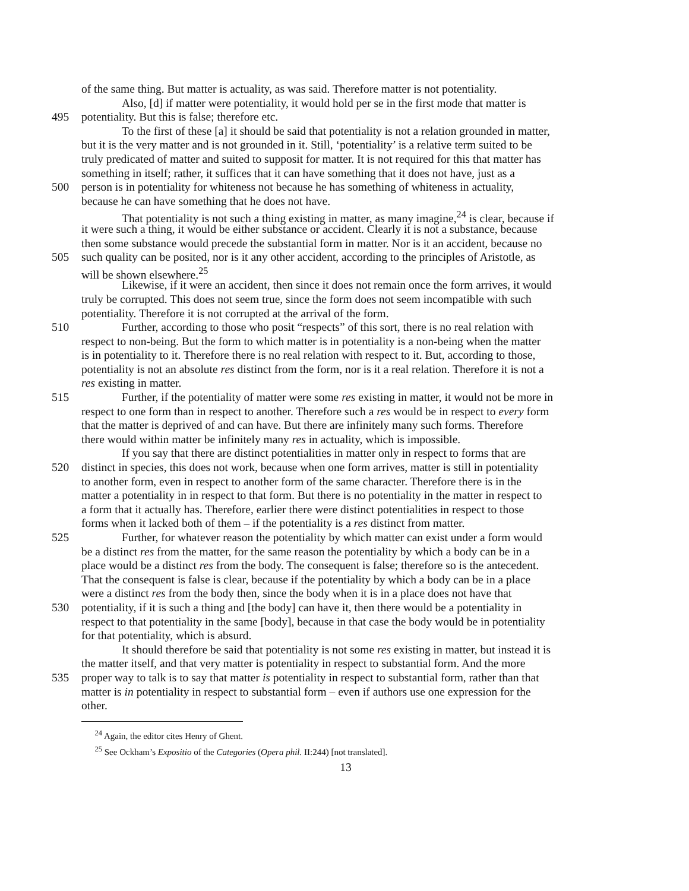of the same thing. But matter is actuality, as was said. Therefore matter is not potentiality.
Also, [d] if matter were potentiality, it would hold per se in the first mode that matter is
495 potentiality. But this is false; therefore etc.
To the first of these [a] it should be said that potentiality is not a relation grounded in matter,
but it is the very matter and is not grounded in it. Still, ‘potentiality’ is a relative term suited to be
truly predicated of matter and suited to supposit for matter. It is not required for this that matter has
something in itself; rather, it suffices that it can have something that it does not have, just as a
500 person is in potentiality for whiteness not because he has something of whiteness in actuality,
because he can have something that he does not have.
That potentiality is not such a thing existing in matter, as many imagine,<sup>24</sup> is clear, because if
it were such a thing, it would be either substance or accident. Clearly it is not a substance, because
then some substance would precede the substantial form in matter. Nor is it an accident, because no
505 such quality can be posited, nor is it any other accident, according to the principles of Aristotle, as
will be shown elsewhere.<sup>25</sup>
Likewise, if it were an accident, then since it does not remain once the form arrives, it would
truly be corrupted. This does not seem true, since the form does not seem incompatible with such
potentiality. Therefore it is not corrupted at the arrival of the form.
510 Further, according to those who posit “respects” of this sort, there is no real relation with
respect to non-being. But the form to which matter is in potentiality is a non-being when the matter
is in potentiality to it. Therefore there is no real relation with respect to it. But, according to those,
potentiality is not an absolute res distinct from the form, nor is it a real relation. Therefore it is not a
res existing in matter.
515 Further, if the potentiality of matter were some res existing in matter, it would not be more in
respect to one form than in respect to another. Therefore such a res would be in respect to every form
that the matter is deprived of and can have. But there are infinitely many such forms. Therefore
there would within matter be infinitely many res in actuality, which is impossible.
If you say that there are distinct potentialities in matter only in respect to forms that are
520 distinct in species, this does not work, because when one form arrives, matter is still in potentiality
to another form, even in respect to another form of the same character. Therefore there is in the
matter a potentiality in in respect to that form. But there is no potentiality in the matter in respect to
a form that it actually has. Therefore, earlier there were distinct potentialities in respect to those
forms when it lacked both of them – if the potentiality is a res distinct from matter.
525 Further, for whatever reason the potentiality by which matter can exist under a form would
be a distinct res from the matter, for the same reason the potentiality by which a body can be in a
place would be a distinct res from the body. The consequent is false; therefore so is the antecedent.
That the consequent is false is clear, because if the potentiality by which a body can be in a place
were a distinct res from the body then, since the body when it is in a place does not have that
530 potentiality, if it is such a thing and [the body] can have it, then there would be a potentiality in
respect to that potentiality in the same [body], because in that case the body would be in potentiality
for that potentiality, which is absurd.
It should therefore be said that potentiality is not some res existing in matter, but instead it is
the matter itself, and that very matter is potentiality in respect to substantial form. And the more
535 proper way to talk is to say that matter is potentiality in respect to substantial form, rather than that
matter is in potentiality in respect to substantial form – even if authors use one expression for the
other.
<sup>24</sup> Again, the editor cites Henry of Ghent.
<sup>25</sup> See Ockham’s Expositio of the Categories (Opera phil. II:244) [not translated].
13